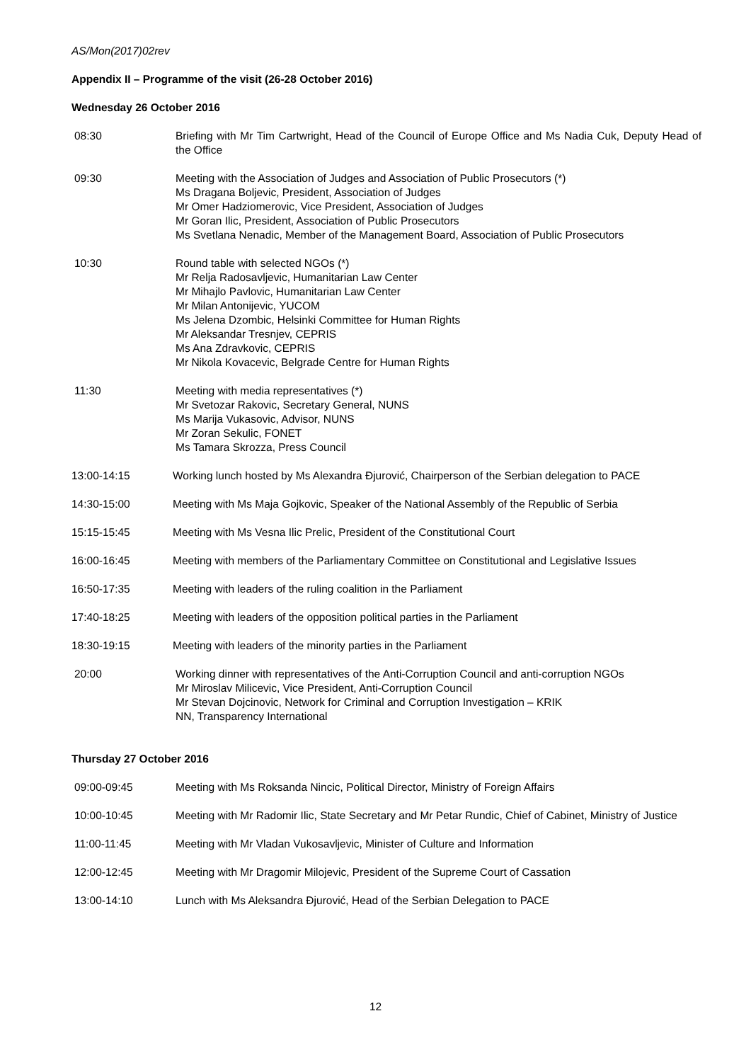AS/Mon(2017)02rev
Appendix II – Programme of the visit (26-28 October 2016)
Wednesday 26 October 2016
08:30 Briefing with Mr Tim Cartwright, Head of the Council of Europe Office and Ms Nadia Cuk, Deputy Head of the Office
09:30 Meeting with the Association of Judges and Association of Public Prosecutors (*)
Ms Dragana Boljevic, President, Association of Judges
Mr Omer Hadziomerovic, Vice President, Association of Judges
Mr Goran Ilic, President, Association of Public Prosecutors
Ms Svetlana Nenadic, Member of the Management Board, Association of Public Prosecutors
10:30 Round table with selected NGOs (*)
Mr Relja Radosavljevic, Humanitarian Law Center
Mr Mihajlo Pavlovic, Humanitarian Law Center
Mr Milan Antonijevic, YUCOM
Ms Jelena Dzombic, Helsinki Committee for Human Rights
Mr Aleksandar Tresnjev, CEPRIS
Ms Ana Zdravkovic, CEPRIS
Mr Nikola Kovacevic, Belgrade Centre for Human Rights
11:30 Meeting with media representatives (*)
Mr Svetozar Rakovic, Secretary General, NUNS
Ms Marija Vukasovic, Advisor, NUNS
Mr Zoran Sekulic, FONET
Ms Tamara Skrozza, Press Council
13:00-14:15 Working lunch hosted by Ms Alexandra Đjurović, Chairperson of the Serbian delegation to PACE
14:30-15:00 Meeting with Ms Maja Gojkovic, Speaker of the National Assembly of the Republic of Serbia
15:15-15:45 Meeting with Ms Vesna Ilic Prelic, President of the Constitutional Court
16:00-16:45 Meeting with members of the Parliamentary Committee on Constitutional and Legislative Issues
16:50-17:35 Meeting with leaders of the ruling coalition in the Parliament
17:40-18:25 Meeting with leaders of the opposition political parties in the Parliament
18:30-19:15 Meeting with leaders of the minority parties in the Parliament
20:00 Working dinner with representatives of the Anti-Corruption Council and anti-corruption NGOs
Mr Miroslav Milicevic, Vice President, Anti-Corruption Council
Mr Stevan Dojcinovic, Network for Criminal and Corruption Investigation – KRIK
NN, Transparency International
Thursday 27 October 2016
09:00-09:45 Meeting with Ms Roksanda Nincic, Political Director, Ministry of Foreign Affairs
10:00-10:45 Meeting with Mr Radomir Ilic, State Secretary and Mr Petar Rundic, Chief of Cabinet, Ministry of Justice
11:00-11:45 Meeting with Mr Vladan Vukosavljevic, Minister of Culture and Information
12:00-12:45 Meeting with Mr Dragomir Milojevic, President of the Supreme Court of Cassation
13:00-14:10 Lunch with Ms Aleksandra Đjurović, Head of the Serbian Delegation to PACE
12